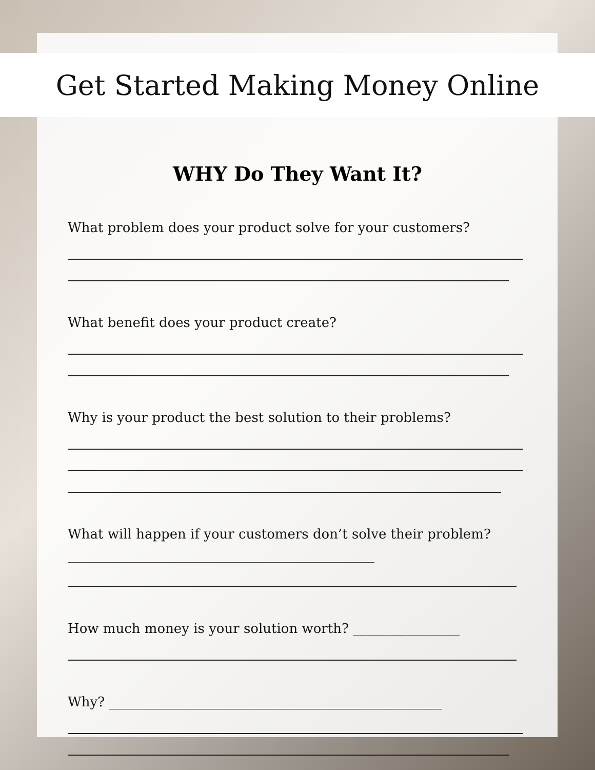Get Started Making Money Online
WHY Do They Want It?
What problem does your product solve for your customers?
What benefit does your product create?
Why is your product the best solution to their problems?
What will happen if your customers don’t solve their problem? ______________________________________________
How much money is your solution worth? ________________
Why? __________________________________________________